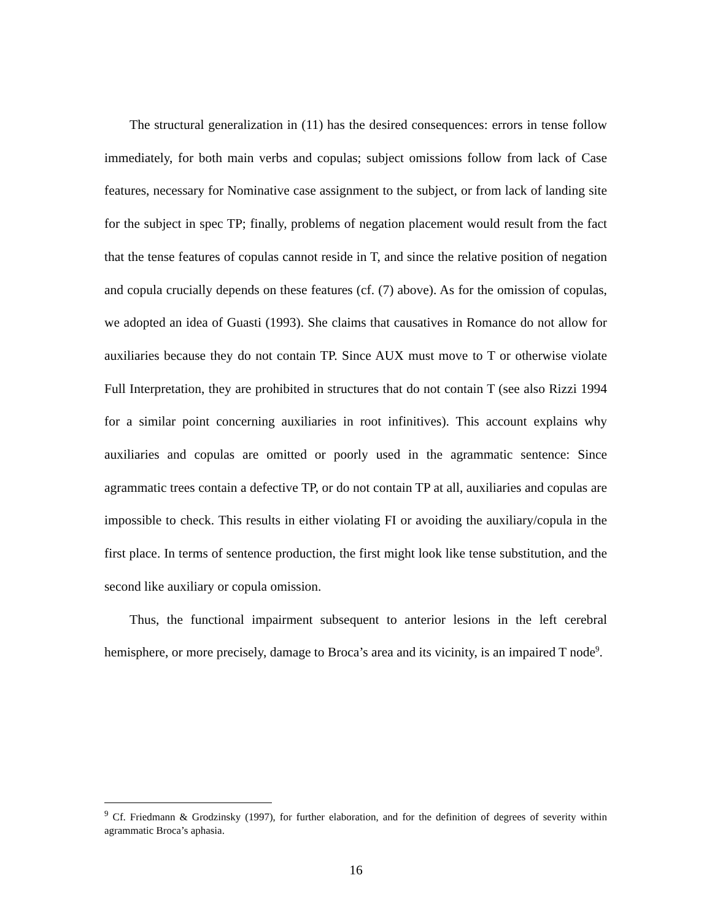The structural generalization in (11) has the desired consequences: errors in tense follow immediately, for both main verbs and copulas; subject omissions follow from lack of Case features, necessary for Nominative case assignment to the subject, or from lack of landing site for the subject in spec TP; finally, problems of negation placement would result from the fact that the tense features of copulas cannot reside in T, and since the relative position of negation and copula crucially depends on these features (cf. (7) above). As for the omission of copulas, we adopted an idea of Guasti (1993). She claims that causatives in Romance do not allow for auxiliaries because they do not contain TP. Since AUX must move to T or otherwise violate Full Interpretation, they are prohibited in structures that do not contain T (see also Rizzi 1994 for a similar point concerning auxiliaries in root infinitives). This account explains why auxiliaries and copulas are omitted or poorly used in the agrammatic sentence: Since agrammatic trees contain a defective TP, or do not contain TP at all, auxiliaries and copulas are impossible to check. This results in either violating FI or avoiding the auxiliary/copula in the first place. In terms of sentence production, the first might look like tense substitution, and the second like auxiliary or copula omission.
Thus, the functional impairment subsequent to anterior lesions in the left cerebral hemisphere, or more precisely, damage to Broca’s area and its vicinity, is an impaired T node<sup>9</sup>.
<sup>9</sup> Cf. Friedmann & Grodzinsky (1997), for further elaboration, and for the definition of degrees of severity within agrammatic Broca’s aphasia.
16